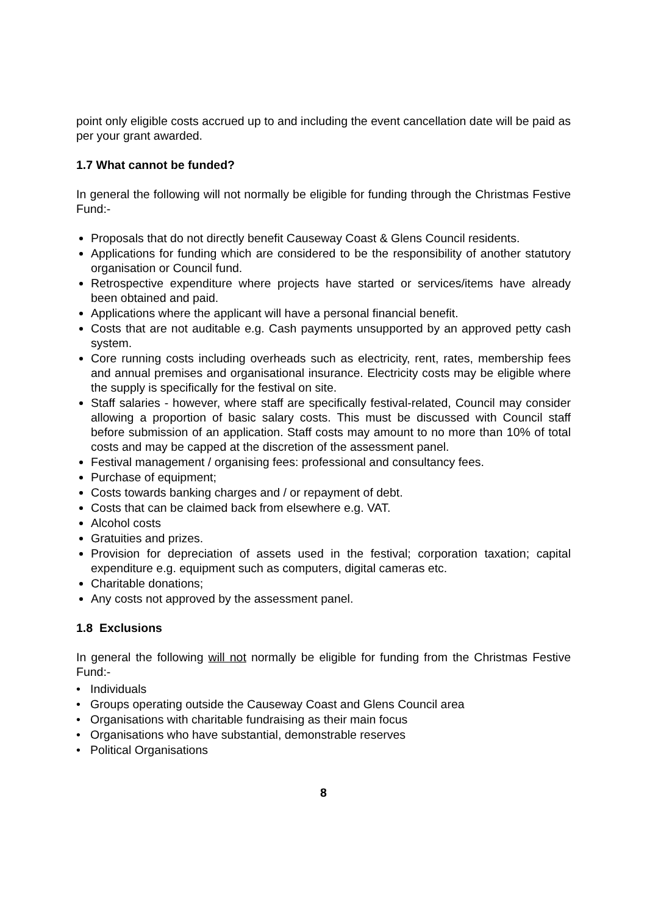point only eligible costs accrued up to and including the event cancellation date will be paid as per your grant awarded.
1.7 What cannot be funded?
In general the following will not normally be eligible for funding through the Christmas Festive Fund:-
Proposals that do not directly benefit Causeway Coast & Glens Council residents.
Applications for funding which are considered to be the responsibility of another statutory organisation or Council fund.
Retrospective expenditure where projects have started or services/items have already been obtained and paid.
Applications where the applicant will have a personal financial benefit.
Costs that are not auditable e.g. Cash payments unsupported by an approved petty cash system.
Core running costs including overheads such as electricity, rent, rates, membership fees and annual premises and organisational insurance. Electricity costs may be eligible where the supply is specifically for the festival on site.
Staff salaries - however, where staff are specifically festival-related, Council may consider allowing a proportion of basic salary costs. This must be discussed with Council staff before submission of an application. Staff costs may amount to no more than 10% of total costs and may be capped at the discretion of the assessment panel.
Festival management / organising fees: professional and consultancy fees.
Purchase of equipment;
Costs towards banking charges and / or repayment of debt.
Costs that can be claimed back from elsewhere e.g. VAT.
Alcohol costs
Gratuities and prizes.
Provision for depreciation of assets used in the festival; corporation taxation; capital expenditure e.g. equipment such as computers, digital cameras etc.
Charitable donations;
Any costs not approved by the assessment panel.
1.8 Exclusions
In general the following will not normally be eligible for funding from the Christmas Festive Fund:-
• Individuals
• Groups operating outside the Causeway Coast and Glens Council area
• Organisations with charitable fundraising as their main focus
• Organisations who have substantial, demonstrable reserves
• Political Organisations
8